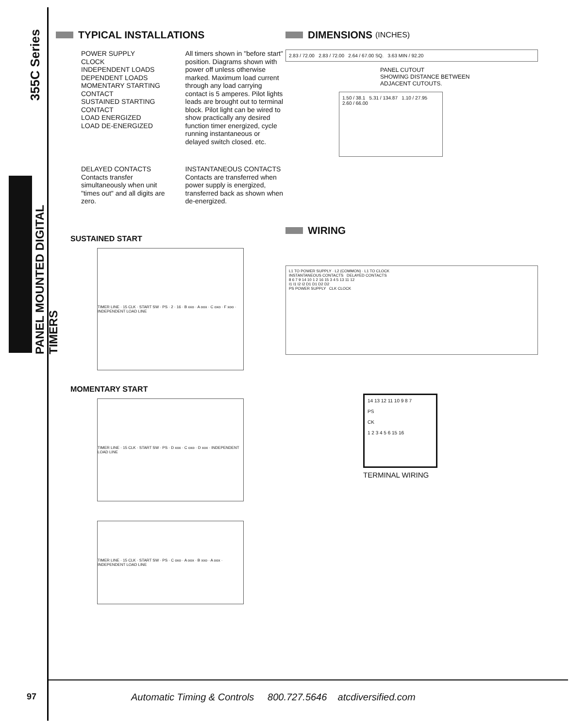355C Series
PANEL MOUNTED DIGITAL TIMERS
TYPICAL INSTALLATIONS
POWER SUPPLY
CLOCK
INDEPENDENT LOADS
DEPENDENT LOADS
MOMENTARY STARTING CONTACT
SUSTAINED STARTING CONTACT
LOAD ENERGIZED
LOAD DE-ENERGIZED
All timers shown in "before start" position. Diagrams shown with power off unless otherwise marked. Maximum load current through any load carrying contact is 5 amperes. Pilot lights leads are brought out to terminal block. Pilot light can be wired to show practically any desired function timer energized, cycle running instantaneous or delayed switch closed. etc.
DELAYED CONTACTS
Contacts transfer simultaneously when unit "times out" and all digits are zero.
INSTANTANEOUS CONTACTS
Contacts are transferred when power supply is energized, transferred back as shown when de-energized.
SUSTAINED START
TIMER LINE · 15 CLK · START SW · PS · 2 · 16 · B xxo · A oox · C oxo · F xoo · INDEPENDENT LOAD LINE
MOMENTARY START
TIMER LINE · 15 CLK · START SW · PS · D xox · C oxo · D xox · INDEPENDENT LOAD LINE
TIMER LINE · 15 CLK · START SW · PS · C oxo · A oox · B xxo · A oox · INDEPENDENT LOAD LINE
DIMENSIONS (INCHES)
2.83 / 72.00 2.83 / 72.00 2.64 / 67.00 SQ. 3.63 MIN / 92.20
PANEL CUTOUT
SHOWING DISTANCE BETWEEN
ADJACENT CUTOUTS.
1.50 / 38.1 5.31 / 134.87 1.10 / 27.95 2.60 / 66.00
WIRING
L1 TO POWER SUPPLY · L2 (COMMON) · L1 TO CLOCK
INSTANTANEOUS CONTACTS DELAYED CONTACTS
8 6 7 9 14 10 1 2 16 15 3 4 5 13 11 12
I1 I1 I2 I2 D1 D1 D2 D2
PS POWER SUPPLY CLK CLOCK
14 13 12 11 10 9 8 7
PS
CK
1 2 3 4 5 6 15 16
TERMINAL WIRING
97
Automatic Timing & Controls 800.727.5646 atcdiversified.com